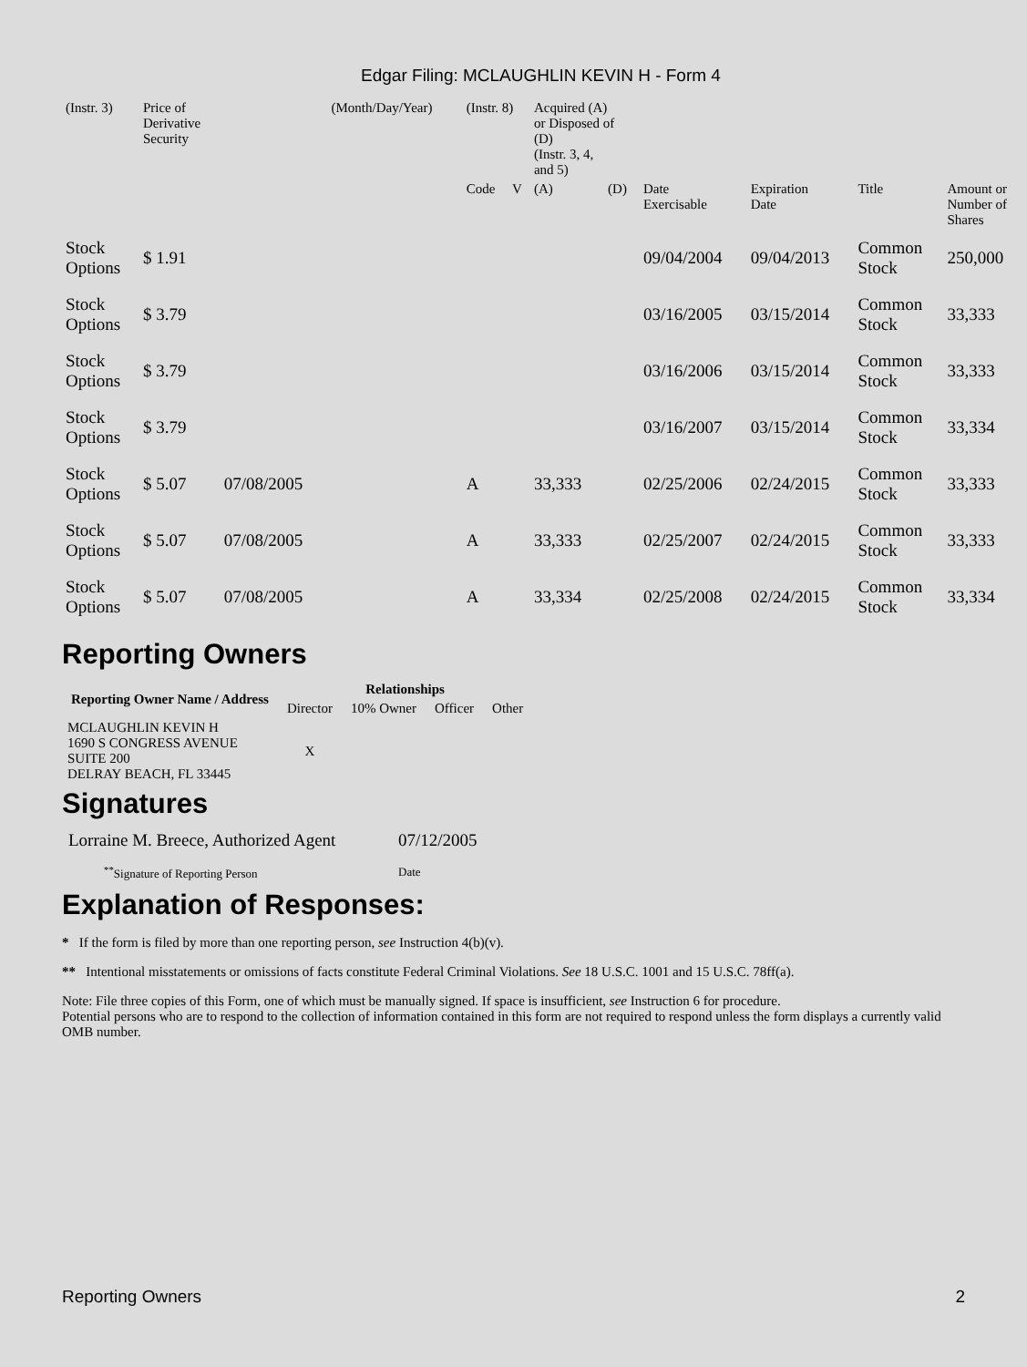Edgar Filing: MCLAUGHLIN KEVIN H - Form 4
| (Instr. 3) | Price of Derivative Security | | (Month/Day/Year) | (Instr. 8) | | Acquired (A) or Disposed of (D) (Instr. 3, 4, and 5) | | | | | |
| | | | | Code | V | (A) | (D) | Date Exercisable | Expiration Date | Title | Amount or Number of Shares |
| Stock Options | $ 1.91 | | | | | | | 09/04/2004 | 09/04/2013 | Common Stock | 250,000 |
| Stock Options | $ 3.79 | | | | | | | 03/16/2005 | 03/15/2014 | Common Stock | 33,333 |
| Stock Options | $ 3.79 | | | | | | | 03/16/2006 | 03/15/2014 | Common Stock | 33,333 |
| Stock Options | $ 3.79 | | | | | | | 03/16/2007 | 03/15/2014 | Common Stock | 33,334 |
| Stock Options | $ 5.07 | 07/08/2005 | | A | | 33,333 | | 02/25/2006 | 02/24/2015 | Common Stock | 33,333 |
| Stock Options | $ 5.07 | 07/08/2005 | | A | | 33,333 | | 02/25/2007 | 02/24/2015 | Common Stock | 33,333 |
| Stock Options | $ 5.07 | 07/08/2005 | | A | | 33,334 | | 02/25/2008 | 02/24/2015 | Common Stock | 33,334 |
Reporting Owners
| Reporting Owner Name / Address | Relationships | | | |
| --- | --- | --- | --- | --- |
| | Director | 10% Owner | Officer | Other |
| MCLAUGHLIN KEVIN H 1690 S CONGRESS AVENUE SUITE 200 DELRAY BEACH, FL 33445 | X | | | |
Signatures
| Lorraine M. Breece, Authorized Agent | 07/12/2005 |
| <sup>**</sup> Signature of Reporting Person | Date |
Explanation of Responses:
* If the form is filed by more than one reporting person, see Instruction 4(b)(v).
** Intentional misstatements or omissions of facts constitute Federal Criminal Violations. See 18 U.S.C. 1001 and 15 U.S.C. 78ff(a).
Note: File three copies of this Form, one of which must be manually signed. If space is insufficient, see Instruction 6 for procedure.
Potential persons who are to respond to the collection of information contained in this form are not required to respond unless the form displays a currently valid OMB number.
Reporting Owners 2